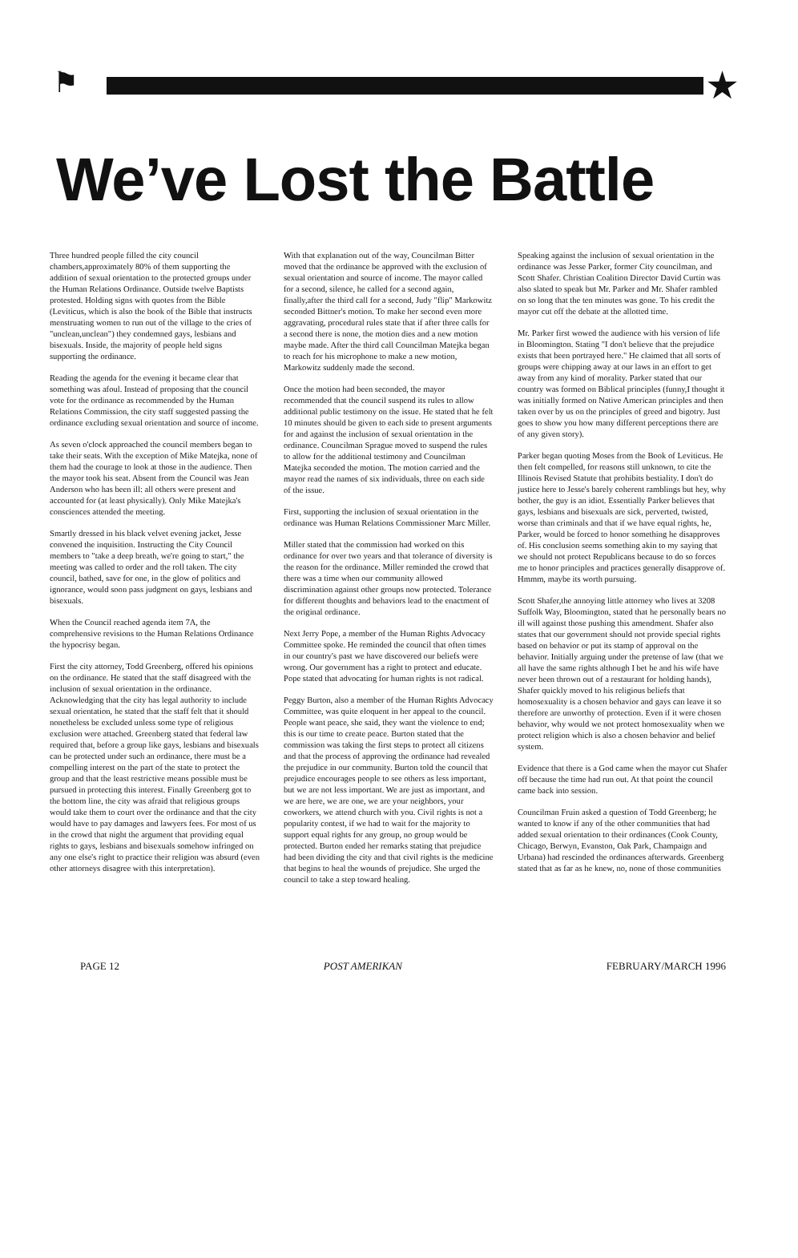⚑ ★
We’ve Lost the Battle
Three hundred people filled the city council chambers,approximately 80% of them supporting the addition of sexual orientation to the protected groups under the Human Relations Ordinance. Outside twelve Baptists protested. Holding signs with quotes from the Bible (Leviticus, which is also the book of the Bible that instructs menstruating women to run out of the village to the cries of "unclean,unclean") they condemned gays, lesbians and bisexuals. Inside, the majority of people held signs supporting the ordinance.
Reading the agenda for the evening it became clear that something was afoul. Instead of proposing that the council vote for the ordinance as recommended by the Human Relations Commission, the city staff suggested passing the ordinance excluding sexual orientation and source of income.
As seven o'clock approached the council members began to take their seats. With the exception of Mike Matejka, none of them had the courage to look at those in the audience. Then the mayor took his seat. Absent from the Council was Jean Anderson who has been ill: all others were present and accounted for (at least physically). Only Mike Matejka's consciences attended the meeting.
Smartly dressed in his black velvet evening jacket, Jesse convened the inquisition. Instructing the City Council members to "take a deep breath, we're going to start," the meeting was called to order and the roll taken. The city council, bathed, save for one, in the glow of politics and ignorance, would soon pass judgment on gays, lesbians and bisexuals.
When the Council reached agenda item 7A, the comprehensive revisions to the Human Relations Ordinance the hypocrisy began.
First the city attorney, Todd Greenberg, offered his opinions on the ordinance. He stated that the staff disagreed with the inclusion of sexual orientation in the ordinance. Acknowledging that the city has legal authority to include sexual orientation, he stated that the staff felt that it should nonetheless be excluded unless some type of religious exclusion were attached. Greenberg stated that federal law required that, before a group like gays, lesbians and bisexuals can be protected under such an ordinance, there must be a compelling interest on the part of the state to protect the group and that the least restrictive means possible must be pursued in protecting this interest. Finally Greenberg got to the bottom line, the city was afraid that religious groups would take them to court over the ordinance and that the city would have to pay damages and lawyers fees. For most of us in the crowd that night the argument that providing equal rights to gays, lesbians and bisexuals somehow infringed on any one else's right to practice their religion was absurd (even other attorneys disagree with this interpretation).
With that explanation out of the way, Councilman Bitter moved that the ordinance be approved with the exclusion of sexual orientation and source of income. The mayor called for a second, silence, he called for a second again, finally,after the third call for a second, Judy "flip" Markowitz seconded Bittner's motion. To make her second even more aggravating, procedural rules state that if after three calls for a second there is none, the motion dies and a new motion maybe made. After the third call Councilman Matejka began to reach for his microphone to make a new motion, Markowitz suddenly made the second.
Once the motion had been seconded, the mayor recommended that the council suspend its rules to allow additional public testimony on the issue. He stated that he felt 10 minutes should be given to each side to present arguments for and against the inclusion of sexual orientation in the ordinance. Councilman Sprague moved to suspend the rules to allow for the additional testimony and Councilman Matejka seconded the motion. The motion carried and the mayor read the names of six individuals, three on each side of the issue.
First, supporting the inclusion of sexual orientation in the ordinance was Human Relations Commissioner Marc Miller.
Miller stated that the commission had worked on this ordinance for over two years and that tolerance of diversity is the reason for the ordinance. Miller reminded the crowd that there was a time when our community allowed discrimination against other groups now protected. Tolerance for different thoughts and behaviors lead to the enactment of the original ordinance.
Next Jerry Pope, a member of the Human Rights Advocacy Committee spoke. He reminded the council that often times in our country's past we have discovered our beliefs were wrong. Our government has a right to protect and educate. Pope stated that advocating for human rights is not radical.
Peggy Burton, also a member of the Human Rights Advocacy Committee, was quite eloquent in her appeal to the council. People want peace, she said, they want the violence to end; this is our time to create peace. Burton stated that the commission was taking the first steps to protect all citizens and that the process of approving the ordinance had revealed the prejudice in our community. Burton told the council that prejudice encourages people to see others as less important, but we are not less important. We are just as important, and we are here, we are one, we are your neighbors, your coworkers, we attend church with you. Civil rights is not a popularity contest, if we had to wait for the majority to support equal rights for any group, no group would be protected. Burton ended her remarks stating that prejudice had been dividing the city and that civil rights is the medicine that begins to heal the wounds of prejudice. She urged the council to take a step toward healing.
Speaking against the inclusion of sexual orientation in the ordinance was Jesse Parker, former City councilman, and Scott Shafer. Christian Coalition Director David Curtin was also slated to speak but Mr. Parker and Mr. Shafer rambled on so long that the ten minutes was gone. To his credit the mayor cut off the debate at the allotted time.
Mr. Parker first wowed the audience with his version of life in Bloomington. Stating "I don't believe that the prejudice exists that been portrayed here." He claimed that all sorts of groups were chipping away at our laws in an effort to get away from any kind of morality. Parker stated that our country was formed on Biblical principles (funny,I thought it was initially formed on Native American principles and then taken over by us on the principles of greed and bigotry. Just goes to show you how many different perceptions there are of any given story).
Parker began quoting Moses from the Book of Leviticus. He then felt compelled, for reasons still unknown, to cite the Illinois Revised Statute that prohibits bestiality. I don't do justice here to Jesse's barely coherent ramblings but hey, why bother, the guy is an idiot. Essentially Parker believes that gays, lesbians and bisexuals are sick, perverted, twisted, worse than criminals and that if we have equal rights, he, Parker, would be forced to honor something he disapproves of. His conclusion seems something akin to my saying that we should not protect Republicans because to do so forces me to honor principles and practices generally disapprove of. Hmmm, maybe its worth pursuing.
Scott Shafer,the annoying little attorney who lives at 3208 Suffolk Way, Bloomington, stated that he personally bears no ill will against those pushing this amendment. Shafer also states that our government should not provide special rights based on behavior or put its stamp of approval on the behavior. Initially arguing under the pretense of law (that we all have the same rights although I bet he and his wife have never been thrown out of a restaurant for holding hands), Shafer quickly moved to his religious beliefs that homosexuality is a chosen behavior and gays can leave it so therefore are unworthy of protection. Even if it were chosen behavior, why would we not protect homosexuality when we protect religion which is also a chosen behavior and belief system.
Evidence that there is a God came when the mayor cut Shafer off because the time had run out. At that point the council came back into session.
Councilman Fruin asked a question of Todd Greenberg; he wanted to know if any of the other communities that had added sexual orientation to their ordinances (Cook County, Chicago, Berwyn, Evanston, Oak Park, Champaign and Urbana) had rescinded the ordinances afterwards. Greenberg stated that as far as he knew, no, none of those communities
PAGE 12 POST AMERIKAN FEBRUARY/MARCH 1996